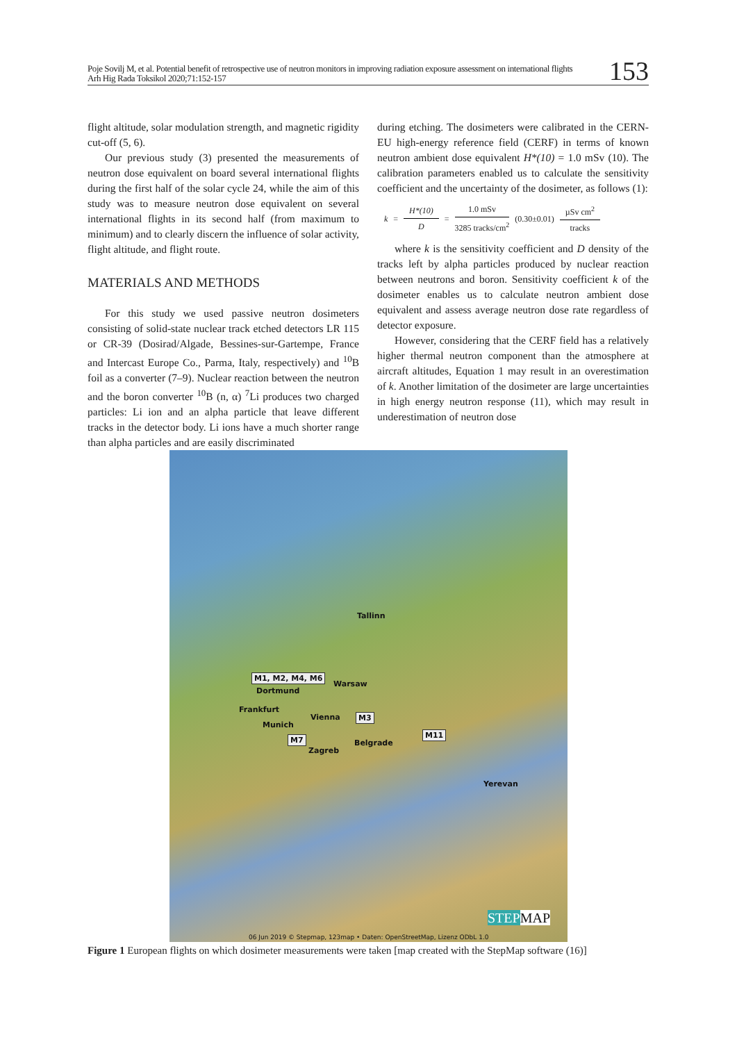Poje Sovilj M, et al. Potential benefit of retrospective use of neutron monitors in improving radiation exposure assessment on international flights
Arh Hig Rada Toksikol 2020;71:152-157
153
flight altitude, solar modulation strength, and magnetic rigidity cut-off (5, 6).
Our previous study (3) presented the measurements of neutron dose equivalent on board several international flights during the first half of the solar cycle 24, while the aim of this study was to measure neutron dose equivalent on several international flights in its second half (from maximum to minimum) and to clearly discern the influence of solar activity, flight altitude, and flight route.
MATERIALS AND METHODS
For this study we used passive neutron dosimeters consisting of solid-state nuclear track etched detectors LR 115 or CR-39 (Dosirad/Algade, Bessines-sur-Gartempe, France and Intercast Europe Co., Parma, Italy, respectively) and <sup>10</sup>B foil as a converter (7–9). Nuclear reaction between the neutron and the boron converter <sup>10</sup>B (n, α) <sup>7</sup>Li produces two charged particles: Li ion and an alpha particle that leave different tracks in the detector body. Li ions have a much shorter range than alpha particles and are easily discriminated
during etching. The dosimeters were calibrated in the CERN-EU high-energy reference field (CERF) in terms of known neutron ambient dose equivalent H*(10) = 1.0 mSv (10). The calibration parameters enabled us to calculate the sensitivity coefficient and the uncertainty of the dosimeter, as follows (1):
k = H*(10) D = 1.0 mSv 3285 tracks/cm<sup>2</sup> (0.30±0.01) µSv cm<sup>2</sup> tracks
where k is the sensitivity coefficient and D density of the tracks left by alpha particles produced by nuclear reaction between neutrons and boron. Sensitivity coefficient k of the dosimeter enables us to calculate neutron ambient dose equivalent and assess average neutron dose rate regardless of detector exposure.
However, considering that the CERF field has a relatively higher thermal neutron component than the atmosphere at aircraft altitudes, Equation 1 may result in an overestimation of k. Another limitation of the dosimeter are large uncertainties in high energy neutron response (11), which may result in underestimation of neutron dose
Tallinn
M1, M2, M4, M6
Dortmund
Warsaw
Frankfurt
Vienna M3
Munich
M7
M11
Belgrade
Zagreb
Yerevan
STEP MAP
06 Jun 2019 © Stepmap, 123map • Daten: OpenStreetMap, Lizenz ODbL 1.0
Figure 1 European flights on which dosimeter measurements were taken [map created with the StepMap software (16)]